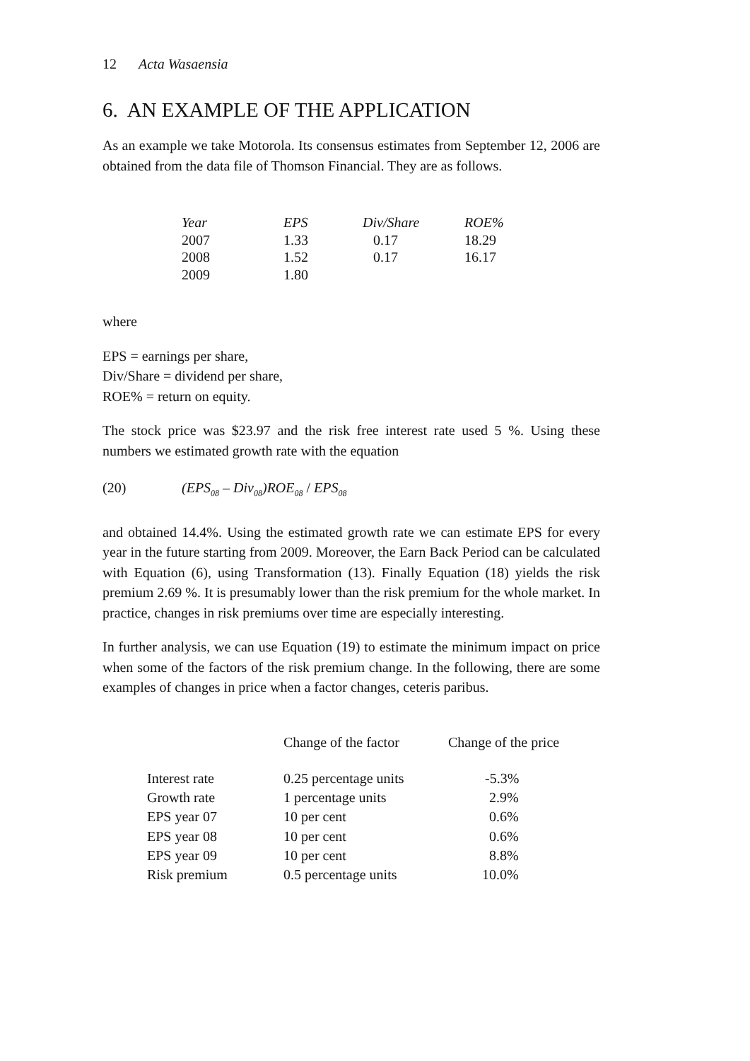12 Acta Wasaensia
6. AN EXAMPLE OF THE APPLICATION
As an example we take Motorola. Its consensus estimates from September 12, 2006 are obtained from the data file of Thomson Financial. They are as follows.
| Year | EPS | Div/Share | ROE% |
| --- | --- | --- | --- |
| 2007 | 1.33 | 0.17 | 18.29 |
| 2008 | 1.52 | 0.17 | 16.17 |
| 2009 | 1.80 | | |
where
EPS = earnings per share,
Div/Share = dividend per share,
ROE% = return on equity.
The stock price was $23.97 and the risk free interest rate used 5 %. Using these numbers we estimated growth rate with the equation
(20) (EPS<sub>08</sub> – Div<sub>08</sub>)ROE<sub>08</sub> / EPS<sub>08</sub>
and obtained 14.4%. Using the estimated growth rate we can estimate EPS for every year in the future starting from 2009. Moreover, the Earn Back Period can be calculated with Equation (6), using Transformation (13). Finally Equation (18) yields the risk premium 2.69 %. It is presumably lower than the risk premium for the whole market. In practice, changes in risk premiums over time are especially interesting.
In further analysis, we can use Equation (19) to estimate the minimum impact on price when some of the factors of the risk premium change. In the following, the­re are some examples of changes in price when a factor changes, ceteris paribus.
| | Change of the factor | Change of the price |
| --- | --- | --- |
| Interest rate | 0.25 percentage units | -5.3% |
| Growth rate | 1 percentage units | 2.9% |
| EPS year 07 | 10 per cent | 0.6% |
| EPS year 08 | 10 per cent | 0.6% |
| EPS year 09 | 10 per cent | 8.8% |
| Risk premium | 0.5 percentage units | 10.0% |